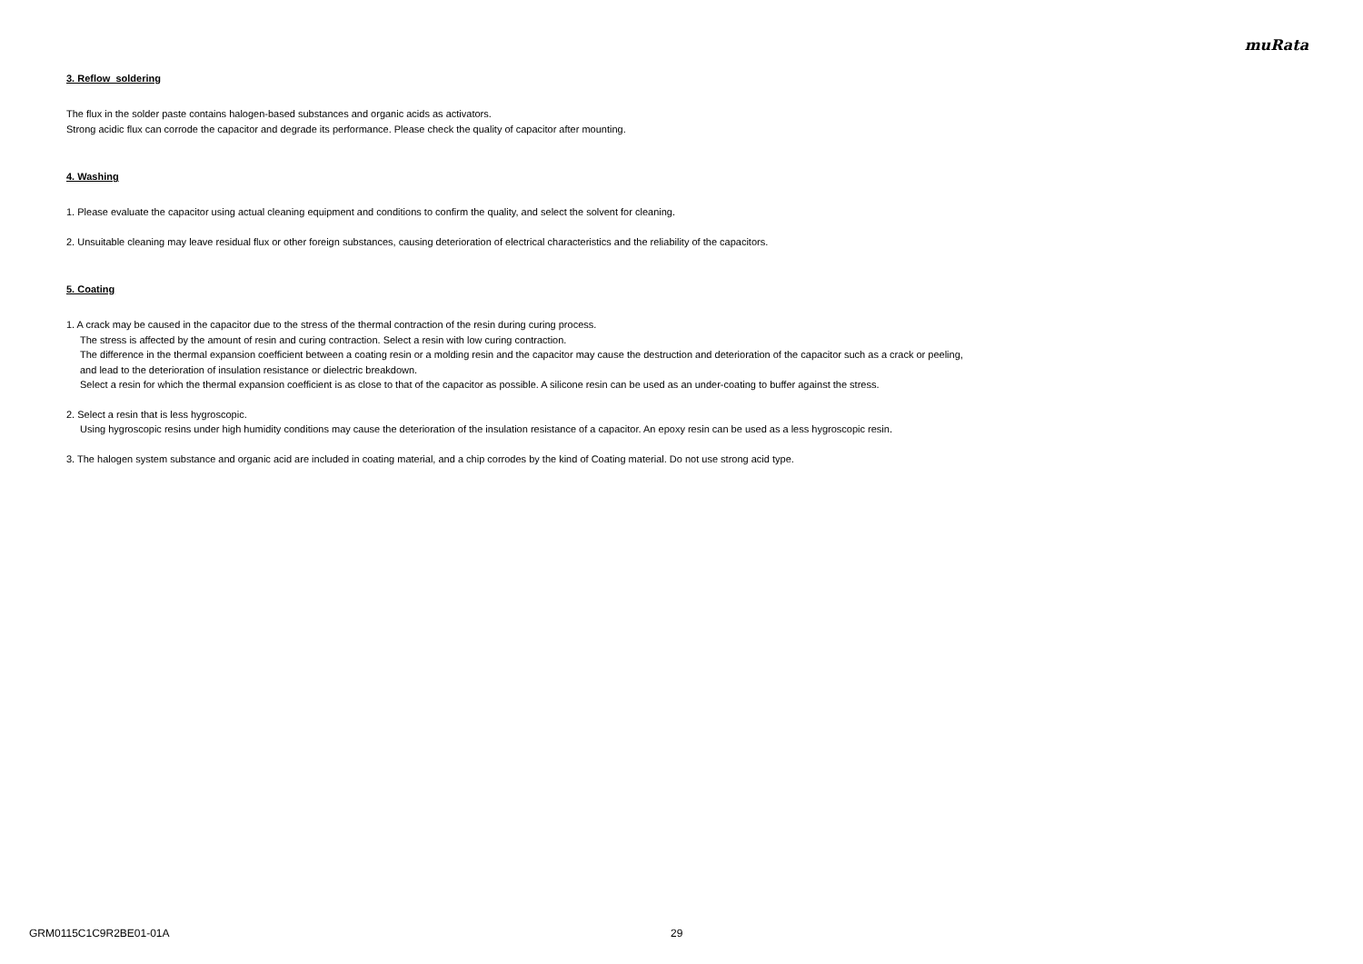muRata
3. Reflow soldering
The flux in the solder paste contains halogen-based substances and organic acids as activators.
Strong acidic flux can corrode the capacitor and degrade its performance. Please check the quality of capacitor after mounting.
4. Washing
1. Please evaluate the capacitor using actual cleaning equipment and conditions to confirm the quality, and select the solvent for cleaning.
2. Unsuitable cleaning may leave residual flux or other foreign substances, causing deterioration of electrical characteristics and the reliability of the capacitors.
5. Coating
1. A crack may be caused in the capacitor due to the stress of the thermal contraction of the resin during curing process.
The stress is affected by the amount of resin and curing contraction. Select a resin with low curing contraction.
The difference in the thermal expansion coefficient between a coating resin or a molding resin and the capacitor may cause the destruction and deterioration of the capacitor such as a crack or peeling,
and lead to the deterioration of insulation resistance or dielectric breakdown.
Select a resin for which the thermal expansion coefficient is as close to that of the capacitor as possible. A silicone resin can be used as an under-coating to buffer against the stress.
2. Select a resin that is less hygroscopic.
Using hygroscopic resins under high humidity conditions may cause the deterioration of the insulation resistance of a capacitor. An epoxy resin can be used as a less hygroscopic resin.
3. The halogen system substance and organic acid are included in coating material, and a chip corrodes by the kind of Coating material. Do not use strong acid type.
GRM0115C1C9R2BE01-01A 29